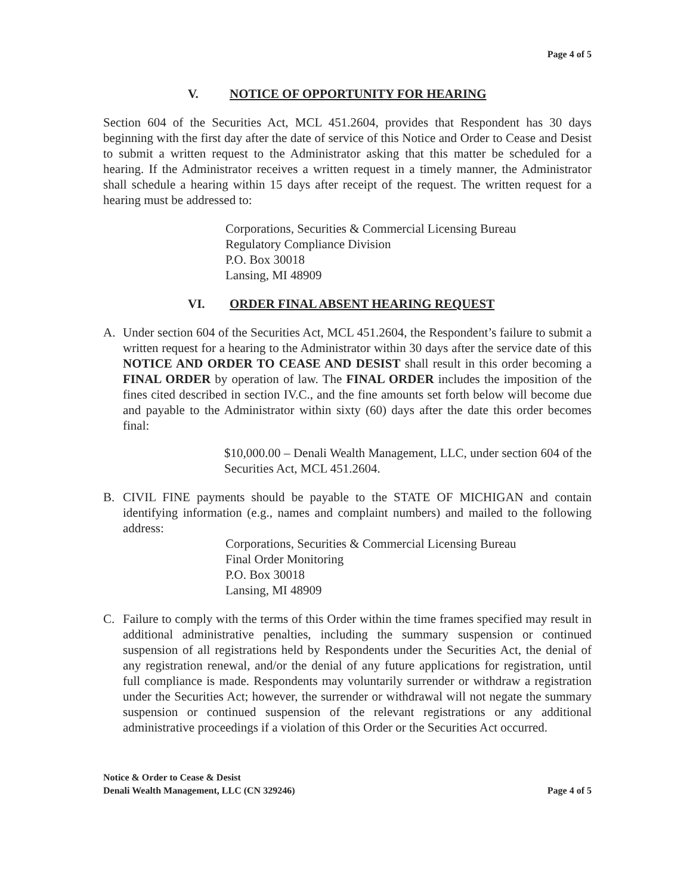Page 4 of 5
V. NOTICE OF OPPORTUNITY FOR HEARING
Section 604 of the Securities Act, MCL 451.2604, provides that Respondent has 30 days beginning with the first day after the date of service of this Notice and Order to Cease and Desist to submit a written request to the Administrator asking that this matter be scheduled for a hearing. If the Administrator receives a written request in a timely manner, the Administrator shall schedule a hearing within 15 days after receipt of the request. The written request for a hearing must be addressed to:
Corporations, Securities & Commercial Licensing Bureau
Regulatory Compliance Division
P.O. Box 30018
Lansing, MI 48909
VI. ORDER FINAL ABSENT HEARING REQUEST
A. Under section 604 of the Securities Act, MCL 451.2604, the Respondent’s failure to submit a written request for a hearing to the Administrator within 30 days after the service date of this NOTICE AND ORDER TO CEASE AND DESIST shall result in this order becoming a FINAL ORDER by operation of law. The FINAL ORDER includes the imposition of the fines cited described in section IV.C., and the fine amounts set forth below will become due and payable to the Administrator within sixty (60) days after the date this order becomes final:
$10,000.00 – Denali Wealth Management, LLC, under section 604 of the Securities Act, MCL 451.2604.
B. CIVIL FINE payments should be payable to the STATE OF MICHIGAN and contain identifying information (e.g., names and complaint numbers) and mailed to the following address:
Corporations, Securities & Commercial Licensing Bureau
Final Order Monitoring
P.O. Box 30018
Lansing, MI 48909
C. Failure to comply with the terms of this Order within the time frames specified may result in additional administrative penalties, including the summary suspension or continued suspension of all registrations held by Respondents under the Securities Act, the denial of any registration renewal, and/or the denial of any future applications for registration, until full compliance is made. Respondents may voluntarily surrender or withdraw a registration under the Securities Act; however, the surrender or withdrawal will not negate the summary suspension or continued suspension of the relevant registrations or any additional administrative proceedings if a violation of this Order or the Securities Act occurred.
Notice & Order to Cease & Desist
Denali Wealth Management, LLC (CN 329246)
Page 4 of 5